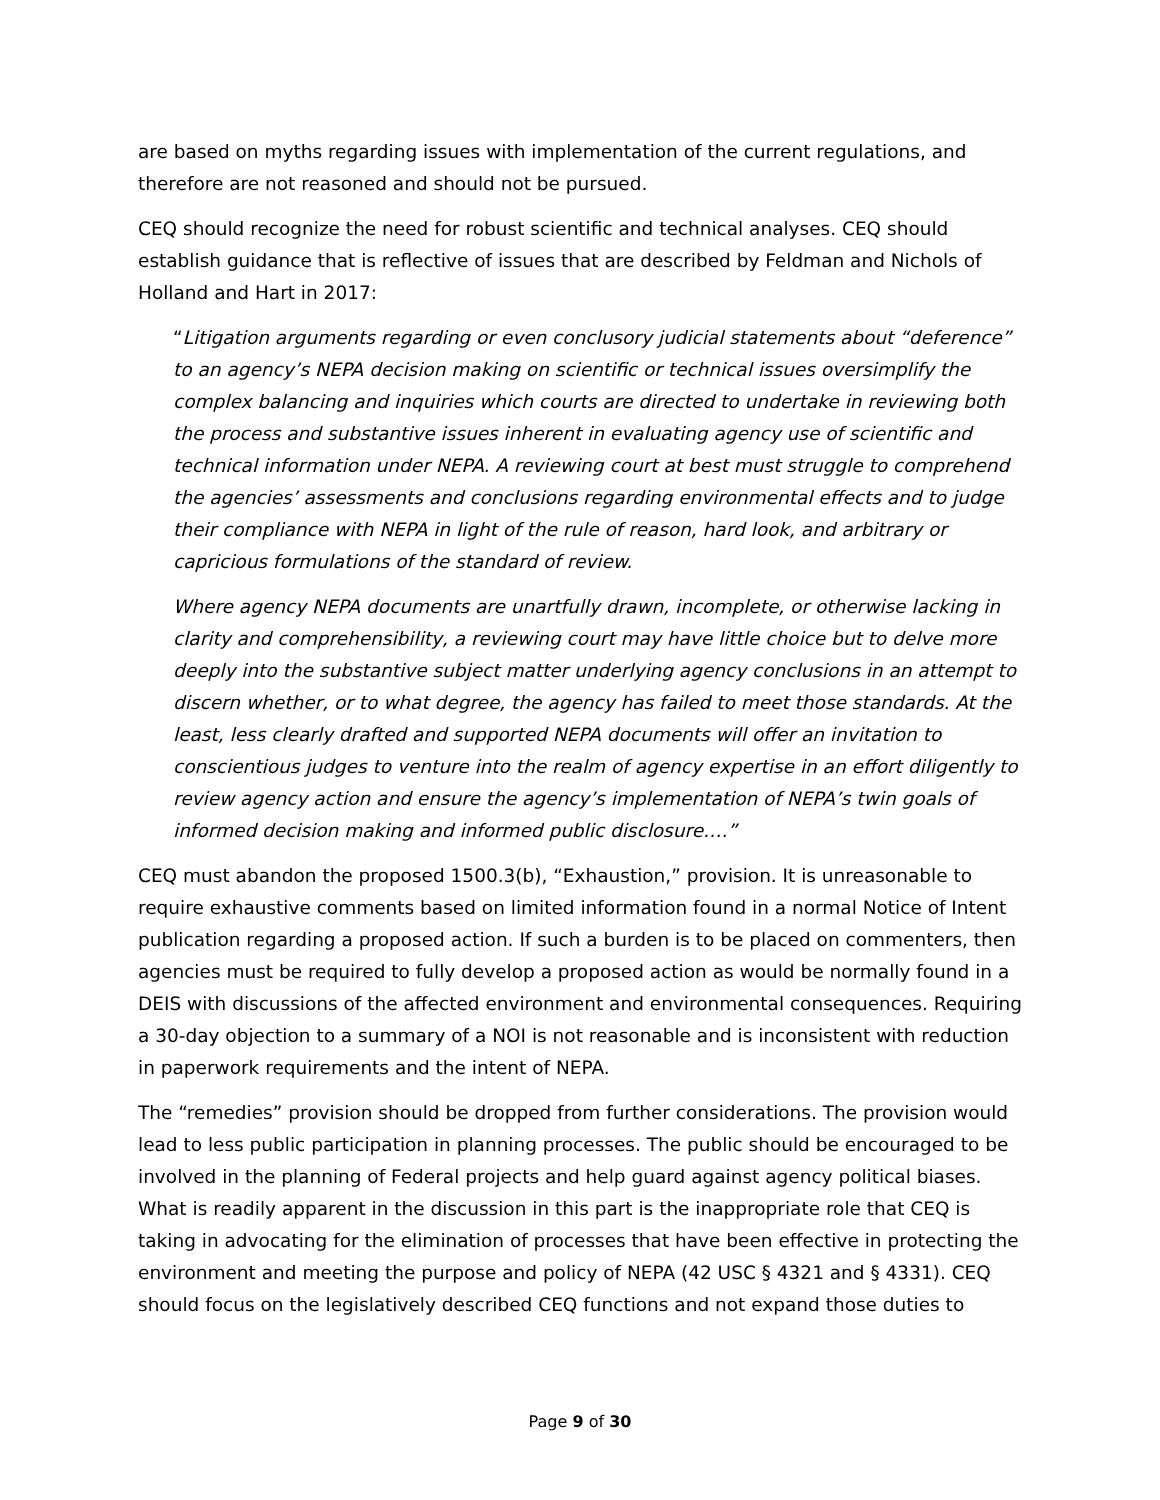are based on myths regarding issues with implementation of the current regulations, and therefore are not reasoned and should not be pursued.
CEQ should recognize the need for robust scientific and technical analyses. CEQ should establish guidance that is reflective of issues that are described by Feldman and Nichols of Holland and Hart in 2017:
“Litigation arguments regarding or even conclusory judicial statements about “deference” to an agency’s NEPA decision making on scientific or technical issues oversimplify the complex balancing and inquiries which courts are directed to undertake in reviewing both the process and substantive issues inherent in evaluating agency use of scientific and technical information under NEPA. A reviewing court at best must struggle to comprehend the agencies’ assessments and conclusions regarding environmental effects and to judge their compliance with NEPA in light of the rule of reason, hard look, and arbitrary or capricious formulations of the standard of review.
Where agency NEPA documents are unartfully drawn, incomplete, or otherwise lacking in clarity and comprehensibility, a reviewing court may have little choice but to delve more deeply into the substantive subject matter underlying agency conclusions in an attempt to discern whether, or to what degree, the agency has failed to meet those standards. At the least, less clearly drafted and supported NEPA documents will offer an invitation to conscientious judges to venture into the realm of agency expertise in an effort diligently to review agency action and ensure the agency’s implementation of NEPA’s twin goals of informed decision making and informed public disclosure….”
CEQ must abandon the proposed 1500.3(b), “Exhaustion,” provision. It is unreasonable to require exhaustive comments based on limited information found in a normal Notice of Intent publication regarding a proposed action. If such a burden is to be placed on commenters, then agencies must be required to fully develop a proposed action as would be normally found in a DEIS with discussions of the affected environment and environmental consequences. Requiring a 30-day objection to a summary of a NOI is not reasonable and is inconsistent with reduction in paperwork requirements and the intent of NEPA.
The “remedies” provision should be dropped from further considerations. The provision would lead to less public participation in planning processes. The public should be encouraged to be involved in the planning of Federal projects and help guard against agency political biases. What is readily apparent in the discussion in this part is the inappropriate role that CEQ is taking in advocating for the elimination of processes that have been effective in protecting the environment and meeting the purpose and policy of NEPA (42 USC § 4321 and § 4331). CEQ should focus on the legislatively described CEQ functions and not expand those duties to
Page 9 of 30